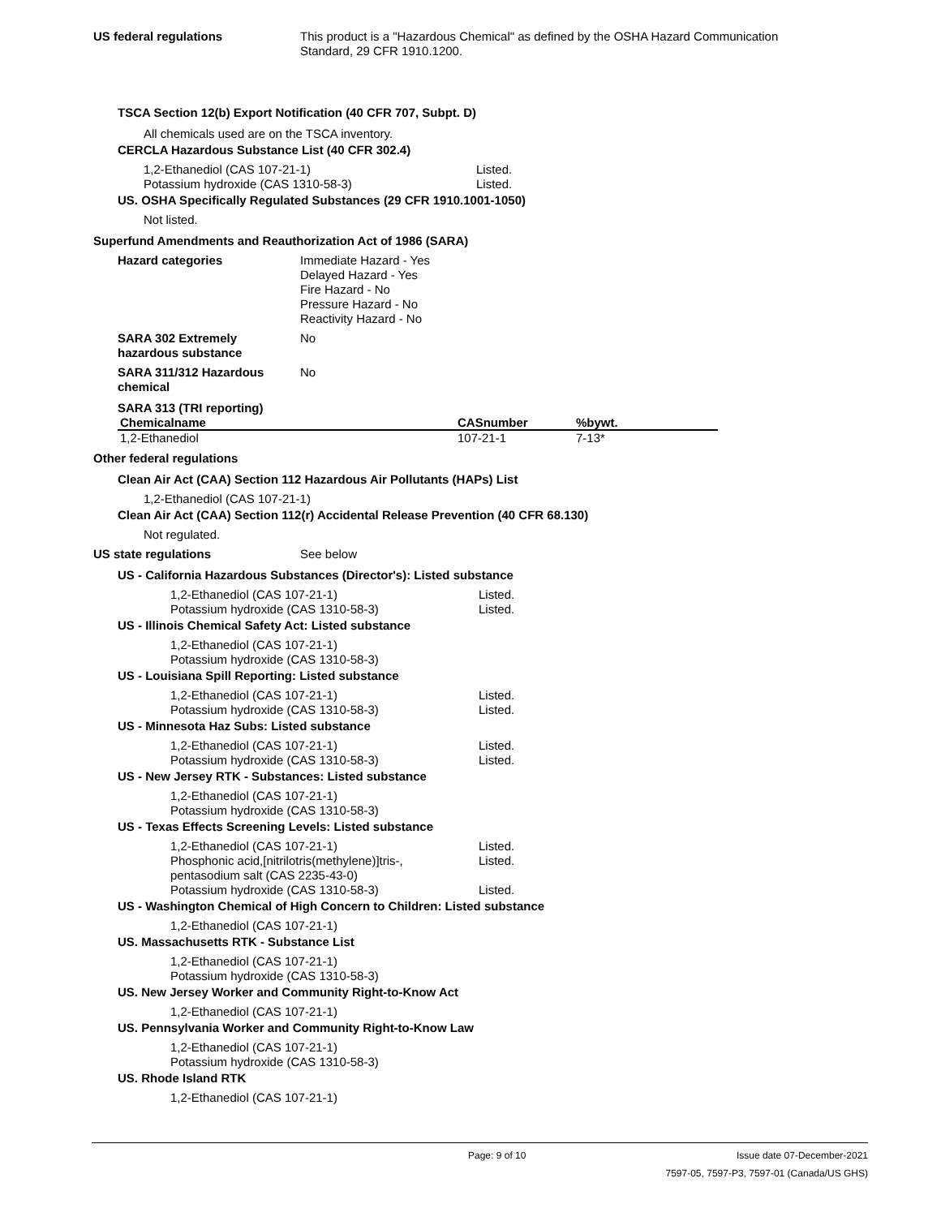US federal regulations This product is a "Hazardous Chemical" as defined by the OSHA Hazard Communication
Standard, 29 CFR 1910.1200.
TSCA Section 12(b) Export Notification (40 CFR 707, Subpt. D)
All chemicals used are on the TSCA inventory.
CERCLA Hazardous Substance List (40 CFR 302.4)
1,2-Ethanediol (CAS 107-21-1) Listed.
Potassium hydroxide (CAS 1310-58-3) Listed.
US. OSHA Specifically Regulated Substances (29 CFR 1910.1001-1050)
Not listed.
Superfund Amendments and Reauthorization Act of 1986 (SARA)
Hazard categories Immediate Hazard - Yes
Delayed Hazard - Yes
Fire Hazard - No
Pressure Hazard - No
Reactivity Hazard - No
SARA 302 Extremely
hazardous substance
No
SARA 311/312 Hazardous
chemical
No
SARA 313 (TRI reporting)
| Chemicalname | CASnumber | %bywt. |
| --- | --- | --- |
| 1,2-Ethanediol | 107-21-1 | 7-13* |
Other federal regulations
Clean Air Act (CAA) Section 112 Hazardous Air Pollutants (HAPs) List
1,2-Ethanediol (CAS 107-21-1)
Clean Air Act (CAA) Section 112(r) Accidental Release Prevention (40 CFR 68.130)
Not regulated.
US state regulations See below
US - California Hazardous Substances (Director's): Listed substance
1,2-Ethanediol (CAS 107-21-1) Listed.
Potassium hydroxide (CAS 1310-58-3) Listed.
US - Illinois Chemical Safety Act: Listed substance
1,2-Ethanediol (CAS 107-21-1)
Potassium hydroxide (CAS 1310-58-3)
US - Louisiana Spill Reporting: Listed substance
1,2-Ethanediol (CAS 107-21-1) Listed.
Potassium hydroxide (CAS 1310-58-3) Listed.
US - Minnesota Haz Subs: Listed substance
1,2-Ethanediol (CAS 107-21-1) Listed.
Potassium hydroxide (CAS 1310-58-3) Listed.
US - New Jersey RTK - Substances: Listed substance
1,2-Ethanediol (CAS 107-21-1)
Potassium hydroxide (CAS 1310-58-3)
US - Texas Effects Screening Levels: Listed substance
1,2-Ethanediol (CAS 107-21-1) Listed.
Phosphonic acid,[nitrilotris(methylene)]tris-,
pentasodium salt (CAS 2235-43-0)
Listed.
Potassium hydroxide (CAS 1310-58-3) Listed.
US - Washington Chemical of High Concern to Children: Listed substance
1,2-Ethanediol (CAS 107-21-1)
US. Massachusetts RTK - Substance List
1,2-Ethanediol (CAS 107-21-1)
Potassium hydroxide (CAS 1310-58-3)
US. New Jersey Worker and Community Right-to-Know Act
1,2-Ethanediol (CAS 107-21-1)
US. Pennsylvania Worker and Community Right-to-Know Law
1,2-Ethanediol (CAS 107-21-1)
Potassium hydroxide (CAS 1310-58-3)
US. Rhode Island RTK
1,2-Ethanediol (CAS 107-21-1)
Page: 9 of 10 Issue date 07-December-2021
7597-05, 7597-P3, 7597-01 (Canada/US GHS)